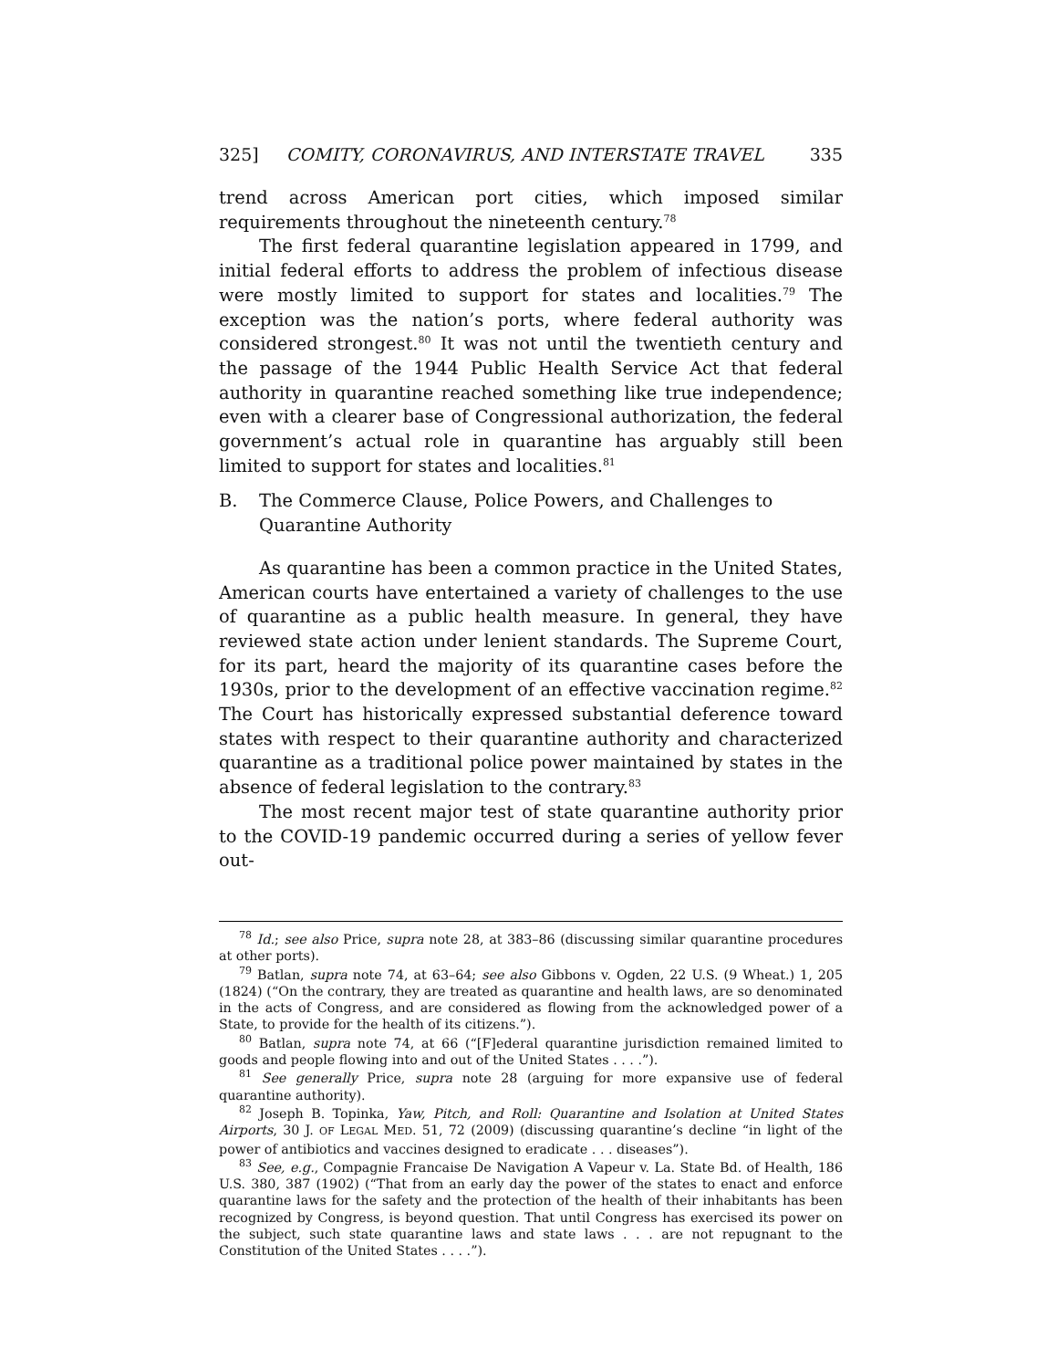325] COMITY, CORONAVIRUS, AND INTERSTATE TRAVEL 335
trend across American port cities, which imposed similar requirements throughout the nineteenth century.<sup>78</sup>
The first federal quarantine legislation appeared in 1799, and initial federal efforts to address the problem of infectious disease were mostly limited to support for states and localities.<sup>79</sup> The exception was the nation’s ports, where federal authority was considered strongest.<sup>80</sup> It was not until the twentieth century and the passage of the 1944 Public Health Service Act that federal authority in quarantine reached something like true independence; even with a clearer base of Congressional authorization, the federal government’s actual role in quarantine has arguably still been limited to support for states and localities.<sup>81</sup>
B. The Commerce Clause, Police Powers, and Challenges to Quarantine Authority
As quarantine has been a common practice in the United States, American courts have entertained a variety of challenges to the use of quarantine as a public health measure. In general, they have reviewed state action under lenient standards. The Supreme Court, for its part, heard the majority of its quarantine cases before the 1930s, prior to the development of an effective vaccination regime.<sup>82</sup> The Court has historically expressed substantial deference toward states with respect to their quarantine authority and characterized quarantine as a traditional police power maintained by states in the absence of federal legislation to the contrary.<sup>83</sup>
The most recent major test of state quarantine authority prior to the COVID-19 pandemic occurred during a series of yellow fever out-
<sup>78</sup> Id.; see also Price, supra note 28, at 383–86 (discussing similar quarantine procedures at other ports).
<sup>79</sup> Batlan, supra note 74, at 63–64; see also Gibbons v. Ogden, 22 U.S. (9 Wheat.) 1, 205 (1824) (“On the contrary, they are treated as quarantine and health laws, are so denominated in the acts of Congress, and are considered as flowing from the acknowledged power of a State, to provide for the health of its citizens.”).
<sup>80</sup> Batlan, supra note 74, at 66 (“[F]ederal quarantine jurisdiction remained limited to goods and people flowing into and out of the United States . . . .”).
<sup>81</sup> See generally Price, supra note 28 (arguing for more expansive use of federal quarantine authority).
<sup>82</sup> Joseph B. Topinka, Yaw, Pitch, and Roll: Quarantine and Isolation at United States Airports, 30 J. OF LEGAL MED. 51, 72 (2009) (discussing quarantine’s decline “in light of the power of antibiotics and vaccines designed to eradicate . . . diseases”).
<sup>83</sup> See, e.g., Compagnie Francaise De Navigation A Vapeur v. La. State Bd. of Health, 186 U.S. 380, 387 (1902) (“That from an early day the power of the states to enact and enforce quarantine laws for the safety and the protection of the health of their inhabitants has been recognized by Congress, is beyond question. That until Congress has exercised its power on the subject, such state quarantine laws and state laws . . . are not repugnant to the Constitution of the United States . . . .”).